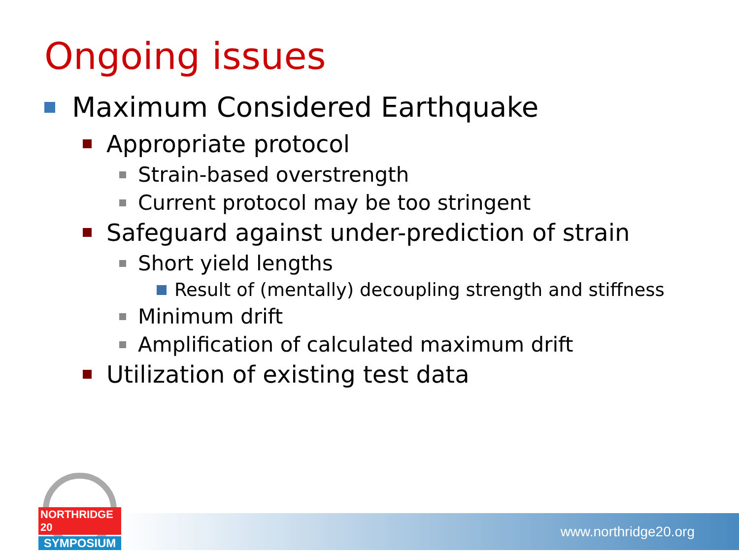Ongoing issues
Maximum Considered Earthquake
Appropriate protocol
Strain-based overstrength
Current protocol may be too stringent
Safeguard against under-prediction of strain
Short yield lengths
Result of (mentally) decoupling strength and stiffness
Minimum drift
Amplification of calculated maximum drift
Utilization of existing test data
www.northridge20.org
NORTHRIDGE 20
SYMPOSIUM